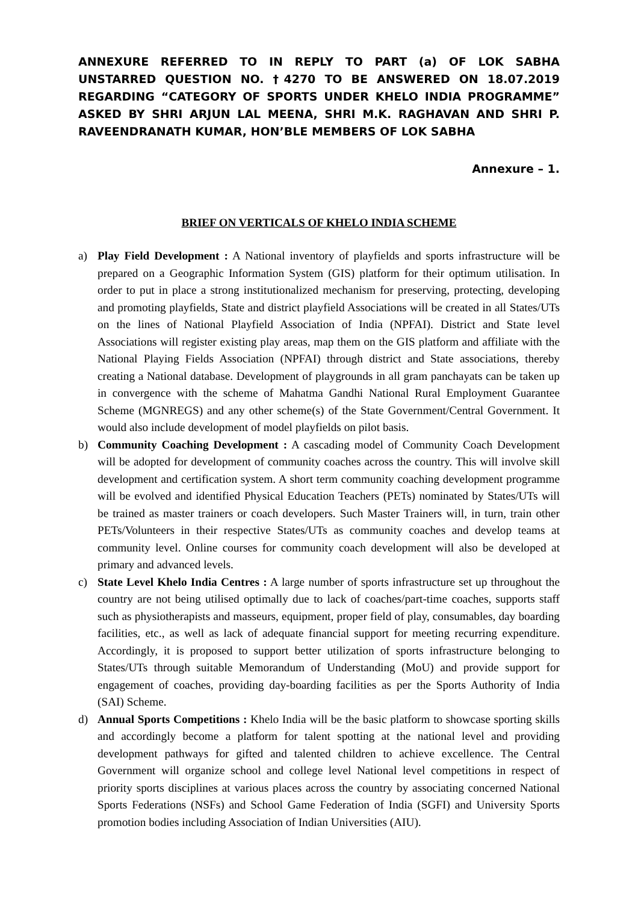ANNEXURE REFERRED TO IN REPLY TO PART (a) OF LOK SABHA UNSTARRED QUESTION NO. †4270 TO BE ANSWERED ON 18.07.2019 REGARDING “CATEGORY OF SPORTS UNDER KHELO INDIA PROGRAMME” ASKED BY SHRI ARJUN LAL MEENA, SHRI M.K. RAGHAVAN AND SHRI P. RAVEENDRANATH KUMAR, HON’BLE MEMBERS OF LOK SABHA
Annexure – 1.
BRIEF ON VERTICALS OF KHELO INDIA SCHEME
a) Play Field Development : A National inventory of playfields and sports infrastructure will be prepared on a Geographic Information System (GIS) platform for their optimum utilisation. In order to put in place a strong institutionalized mechanism for preserving, protecting, developing and promoting playfields, State and district playfield Associations will be created in all States/UTs on the lines of National Playfield Association of India (NPFAI). District and State level Associations will register existing play areas, map them on the GIS platform and affiliate with the National Playing Fields Association (NPFAI) through district and State associations, thereby creating a National database. Development of playgrounds in all gram panchayats can be taken up in convergence with the scheme of Mahatma Gandhi National Rural Employment Guarantee Scheme (MGNREGS) and any other scheme(s) of the State Government/Central Government. It would also include development of model playfields on pilot basis.
b) Community Coaching Development : A cascading model of Community Coach Development will be adopted for development of community coaches across the country. This will involve skill development and certification system. A short term community coaching development programme will be evolved and identified Physical Education Teachers (PETs) nominated by States/UTs will be trained as master trainers or coach developers. Such Master Trainers will, in turn, train other PETs/Volunteers in their respective States/UTs as community coaches and develop teams at community level. Online courses for community coach development will also be developed at primary and advanced levels.
c) State Level Khelo India Centres : A large number of sports infrastructure set up throughout the country are not being utilised optimally due to lack of coaches/part-time coaches, supports staff such as physiotherapists and masseurs, equipment, proper field of play, consumables, day boarding facilities, etc., as well as lack of adequate financial support for meeting recurring expenditure. Accordingly, it is proposed to support better utilization of sports infrastructure belonging to States/UTs through suitable Memorandum of Understanding (MoU) and provide support for engagement of coaches, providing day-boarding facilities as per the Sports Authority of India (SAI) Scheme.
d) Annual Sports Competitions : Khelo India will be the basic platform to showcase sporting skills and accordingly become a platform for talent spotting at the national level and providing development pathways for gifted and talented children to achieve excellence. The Central Government will organize school and college level National level competitions in respect of priority sports disciplines at various places across the country by associating concerned National Sports Federations (NSFs) and School Game Federation of India (SGFI) and University Sports promotion bodies including Association of Indian Universities (AIU).